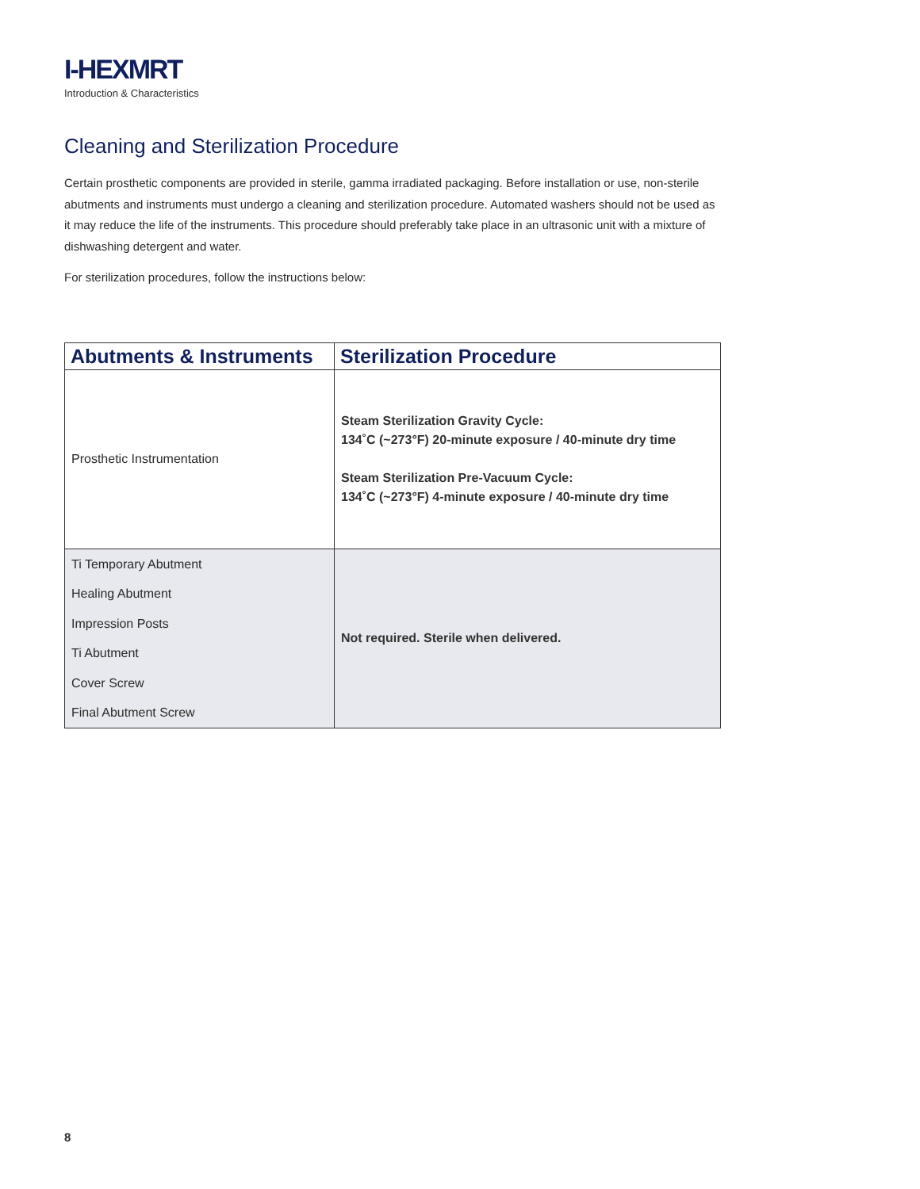I-HEXMRT
Introduction & Characteristics
Cleaning and Sterilization Procedure
Certain prosthetic components are provided in sterile, gamma irradiated packaging. Before installation or use, non-sterile abutments and instruments must undergo a cleaning and sterilization procedure. Automated washers should not be used as it may reduce the life of the instruments. This procedure should preferably take place in an ultrasonic unit with a mixture of dishwashing detergent and water.
For sterilization procedures, follow the instructions below:
| Abutments & Instruments | Sterilization Procedure |
| --- | --- |
| Prosthetic Instrumentation | Steam Sterilization Gravity Cycle: 134˚C (~273°F) 20-minute exposure / 40-minute dry time Steam Sterilization Pre-Vacuum Cycle: 134˚C (~273°F) 4-minute exposure / 40-minute dry time |
| Ti Temporary Abutment Healing Abutment Impression Posts Ti Abutment Cover Screw Final Abutment Screw | Not required. Sterile when delivered. |
8